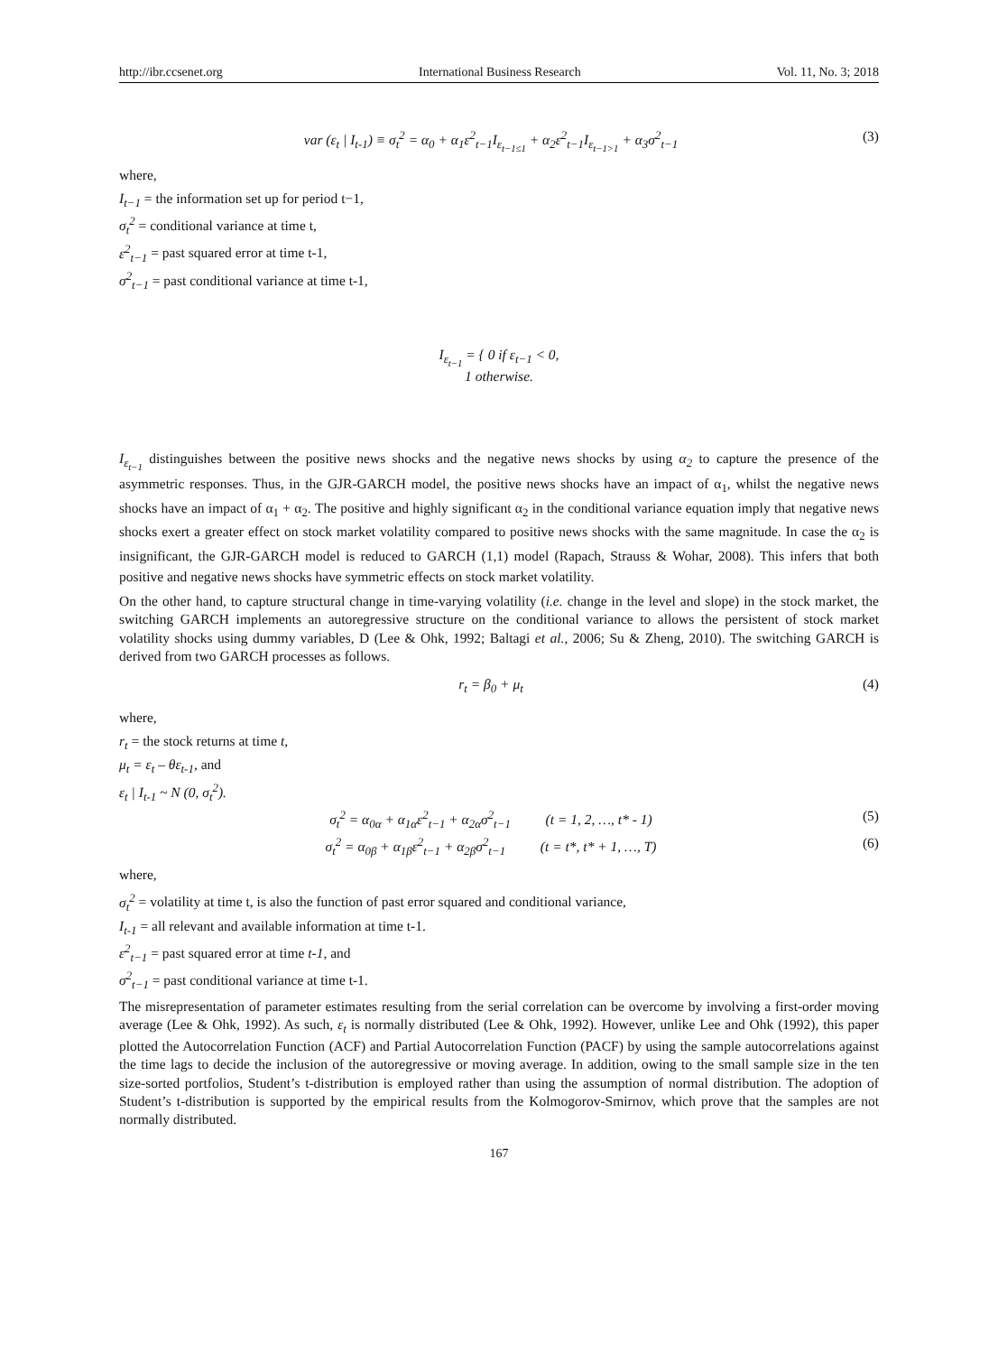http://ibr.ccsenet.org International Business Research Vol. 11, No. 3; 2018
var (ε<sub>t</sub> | I<sub>t-1</sub>) ≡ σ<sub>t</sub><sup>2</sup> = α<sub>0</sub> + α<sub>1</sub>ε<sup>2</sup><sub>t−1</sub>I<sub>ε<sub>t−1≤1</sub></sub> + α<sub>2</sub>ε<sup>2</sup><sub>t−1</sub>I<sub>ε<sub>t−1>1</sub></sub> + α<sub>3</sub>σ<sup>2</sup><sub>t−1</sub> (3)
where,
I<sub>t−1</sub> = the information set up for period t−1,
σ<sub>t</sub><sup>2</sup> = conditional variance at time t,
ε<sup>2</sup><sub>t−1</sub> = past squared error at time t-1,
σ<sup>2</sup><sub>t−1</sub> = past conditional variance at time t-1,
I<sub>ε<sub>t−1</sub></sub> = { 0 if ε<sub>t−1</sub> < 0,
1 otherwise.
I<sub>ε<sub>t−1</sub></sub> distinguishes between the positive news shocks and the negative news shocks by using α<sub>2</sub> to capture the presence of the asymmetric responses. Thus, in the GJR-GARCH model, the positive news shocks have an impact of α<sub>1</sub>, whilst the negative news shocks have an impact of α<sub>1</sub> + α<sub>2</sub>. The positive and highly significant α<sub>2</sub> in the conditional variance equation imply that negative news shocks exert a greater effect on stock market volatility compared to positive news shocks with the same magnitude. In case the α<sub>2</sub> is insignificant, the GJR-GARCH model is reduced to GARCH (1,1) model (Rapach, Strauss & Wohar, 2008). This infers that both positive and negative news shocks have symmetric effects on stock market volatility.
On the other hand, to capture structural change in time-varying volatility (i.e. change in the level and slope) in the stock market, the switching GARCH implements an autoregressive structure on the conditional variance to allows the persistent of stock market volatility shocks using dummy variables, D (Lee & Ohk, 1992; Baltagi et al., 2006; Su & Zheng, 2010). The switching GARCH is derived from two GARCH processes as follows.
r<sub>t</sub> = β<sub>0</sub> + μ<sub>t</sub> (4)
where,
r<sub>t</sub> = the stock returns at time t,
μ<sub>t</sub> = ε<sub>t</sub> – θε<sub>t-1</sub>, and
ε<sub>t</sub> | I<sub>t-1</sub> ~ N (0, σ<sub>t</sub><sup>2</sup>).
σ<sub>t</sub><sup>2</sup> = α<sub>0α</sub> + α<sub>1α</sub>ε<sup>2</sup><sub>t−1</sub> + α<sub>2α</sub>σ<sup>2</sup><sub>t−1</sub> (t = 1, 2, …, t* - 1) (5)
σ<sub>t</sub><sup>2</sup> = α<sub>0β</sub> + α<sub>1β</sub>ε<sup>2</sup><sub>t−1</sub> + α<sub>2β</sub>σ<sup>2</sup><sub>t−1</sub> (t = t*, t* + 1, …, T) (6)
where,
σ<sub>t</sub><sup>2</sup> = volatility at time t, is also the function of past error squared and conditional variance,
I<sub>t-1</sub> = all relevant and available information at time t-1.
ε<sup>2</sup><sub>t−1</sub> = past squared error at time t-1, and
σ<sup>2</sup><sub>t−1</sub> = past conditional variance at time t-1.
The misrepresentation of parameter estimates resulting from the serial correlation can be overcome by involving a first-order moving average (Lee & Ohk, 1992). As such, ε<sub>t</sub> is normally distributed (Lee & Ohk, 1992). However, unlike Lee and Ohk (1992), this paper plotted the Autocorrelation Function (ACF) and Partial Autocorrelation Function (PACF) by using the sample autocorrelations against the time lags to decide the inclusion of the autoregressive or moving average. In addition, owing to the small sample size in the ten size-sorted portfolios, Student’s t-distribution is employed rather than using the assumption of normal distribution. The adoption of Student’s t-distribution is supported by the empirical results from the Kolmogorov-Smirnov, which prove that the samples are not normally distributed.
167